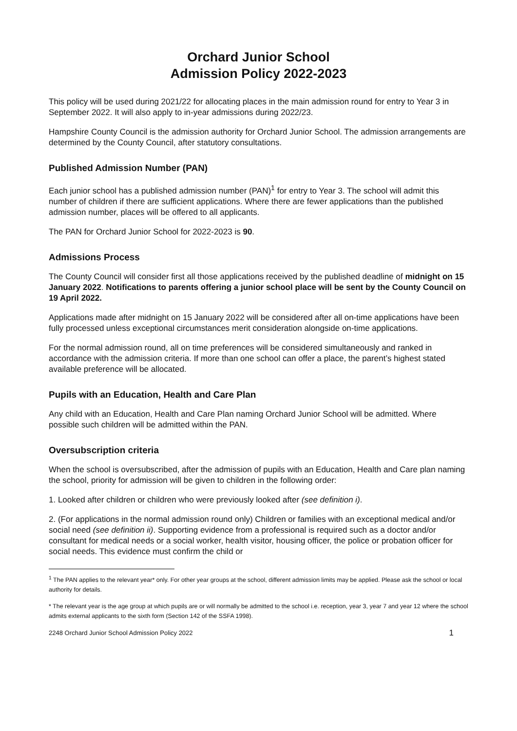Orchard Junior School
Admission Policy 2022-2023
This policy will be used during 2021/22 for allocating places in the main admission round for entry to Year 3 in September 2022. It will also apply to in-year admissions during 2022/23.
Hampshire County Council is the admission authority for Orchard Junior School. The admission arrangements are determined by the County Council, after statutory consultations.
Published Admission Number (PAN)
Each junior school has a published admission number (PAN)<sup>1</sup> for entry to Year 3. The school will admit this number of children if there are sufficient applications. Where there are fewer applications than the published admission number, places will be offered to all applicants.
The PAN for Orchard Junior School for 2022-2023 is 90.
Admissions Process
The County Council will consider first all those applications received by the published deadline of midnight on 15 January 2022. Notifications to parents offering a junior school place will be sent by the County Council on 19 April 2022.
Applications made after midnight on 15 January 2022 will be considered after all on-time applications have been fully processed unless exceptional circumstances merit consideration alongside on-time applications.
For the normal admission round, all on time preferences will be considered simultaneously and ranked in accordance with the admission criteria. If more than one school can offer a place, the parent’s highest stated available preference will be allocated.
Pupils with an Education, Health and Care Plan
Any child with an Education, Health and Care Plan naming Orchard Junior School will be admitted. Where possible such children will be admitted within the PAN.
Oversubscription criteria
When the school is oversubscribed, after the admission of pupils with an Education, Health and Care plan naming the school, priority for admission will be given to children in the following order:
1. Looked after children or children who were previously looked after (see definition i).
2. (For applications in the normal admission round only) Children or families with an exceptional medical and/or social need (see definition ii). Supporting evidence from a professional is required such as a doctor and/or consultant for medical needs or a social worker, health visitor, housing officer, the police or probation officer for social needs. This evidence must confirm the child or
<sup>1</sup> The PAN applies to the relevant year* only. For other year groups at the school, different admission limits may be applied. Please ask the school or local authority for details.
* The relevant year is the age group at which pupils are or will normally be admitted to the school i.e. reception, year 3, year 7 and year 12 where the school admits external applicants to the sixth form (Section 142 of the SSFA 1998).
2248 Orchard Junior School Admission Policy 2022 1